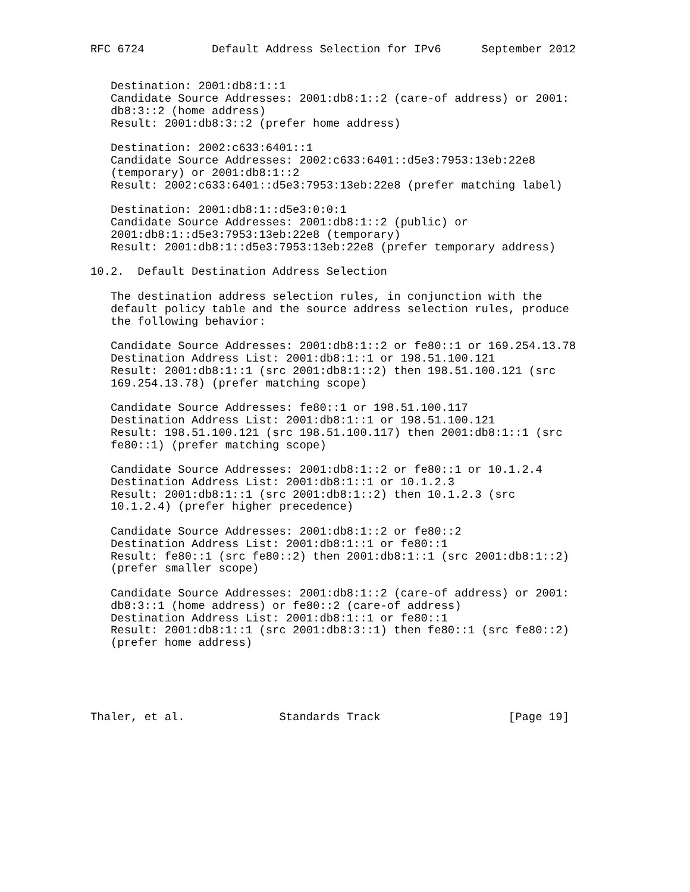RFC 6724          Default Address Selection for IPv6      September 2012


   Destination: 2001:db8:1::1
   Candidate Source Addresses: 2001:db8:1::2 (care-of address) or 2001:
   db8:3::2 (home address)
   Result: 2001:db8:3::2 (prefer home address)

   Destination: 2002:c633:6401::1
   Candidate Source Addresses: 2002:c633:6401::d5e3:7953:13eb:22e8
   (temporary) or 2001:db8:1::2
   Result: 2002:c633:6401::d5e3:7953:13eb:22e8 (prefer matching label)

   Destination: 2001:db8:1::d5e3:0:0:1
   Candidate Source Addresses: 2001:db8:1::2 (public) or
   2001:db8:1::d5e3:7953:13eb:22e8 (temporary)
   Result: 2001:db8:1::d5e3:7953:13eb:22e8 (prefer temporary address)

10.2.  Default Destination Address Selection

   The destination address selection rules, in conjunction with the
   default policy table and the source address selection rules, produce
   the following behavior:

   Candidate Source Addresses: 2001:db8:1::2 or fe80::1 or 169.254.13.78
   Destination Address List: 2001:db8:1::1 or 198.51.100.121
   Result: 2001:db8:1::1 (src 2001:db8:1::2) then 198.51.100.121 (src
   169.254.13.78) (prefer matching scope)

   Candidate Source Addresses: fe80::1 or 198.51.100.117
   Destination Address List: 2001:db8:1::1 or 198.51.100.121
   Result: 198.51.100.121 (src 198.51.100.117) then 2001:db8:1::1 (src
   fe80::1) (prefer matching scope)

   Candidate Source Addresses: 2001:db8:1::2 or fe80::1 or 10.1.2.4
   Destination Address List: 2001:db8:1::1 or 10.1.2.3
   Result: 2001:db8:1::1 (src 2001:db8:1::2) then 10.1.2.3 (src
   10.1.2.4) (prefer higher precedence)

   Candidate Source Addresses: 2001:db8:1::2 or fe80::2
   Destination Address List: 2001:db8:1::1 or fe80::1
   Result: fe80::1 (src fe80::2) then 2001:db8:1::1 (src 2001:db8:1::2)
   (prefer smaller scope)

   Candidate Source Addresses: 2001:db8:1::2 (care-of address) or 2001:
   db8:3::1 (home address) or fe80::2 (care-of address)
   Destination Address List: 2001:db8:1::1 or fe80::1
   Result: 2001:db8:1::1 (src 2001:db8:3::1) then fe80::1 (src fe80::2)
   (prefer home address)





Thaler, et al.              Standards Track                   [Page 19]